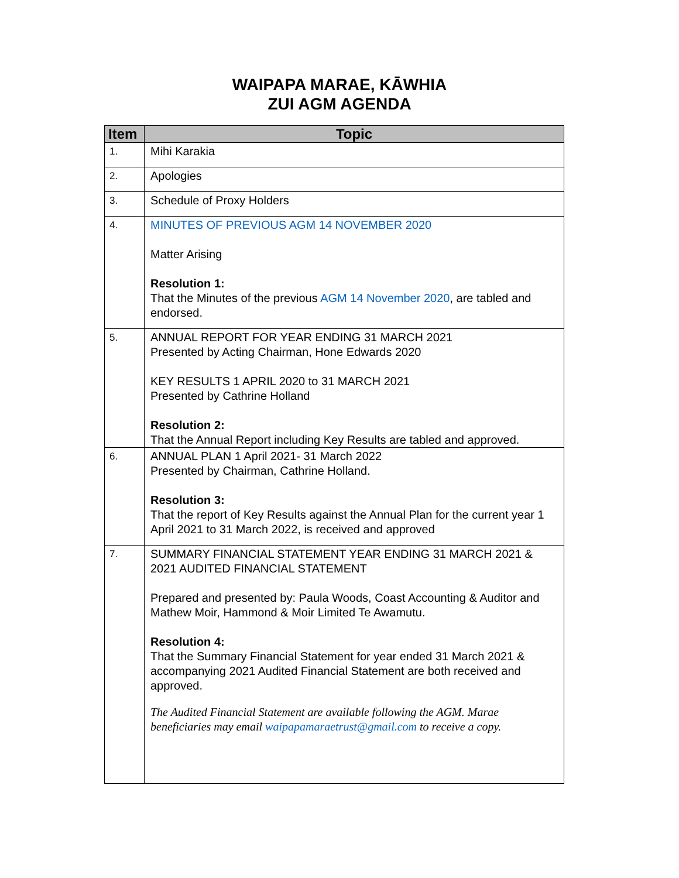WAIPAPA MARAE, KĀWHIA
ZUI AGM AGENDA
| Item | Topic |
| --- | --- |
| 1. | Mihi Karakia |
| 2. | Apologies |
| 3. | Schedule of Proxy Holders |
| 4. | MINUTES OF PREVIOUS AGM 14 NOVEMBER 2020 Matter Arising Resolution 1: That the Minutes of the previous AGM 14 November 2020 , are tabled and endorsed. |
| 5. | ANNUAL REPORT FOR YEAR ENDING 31 MARCH 2021 Presented by Acting Chairman, Hone Edwards 2020 KEY RESULTS 1 APRIL 2020 to 31 MARCH 2021 Presented by Cathrine Holland Resolution 2: That the Annual Report including Key Results are tabled and approved. |
| 6. | ANNUAL PLAN 1 April 2021- 31 March 2022 Presented by Chairman, Cathrine Holland. Resolution 3: That the report of Key Results against the Annual Plan for the current year 1 April 2021 to 31 March 2022, is received and approved |
| 7. | SUMMARY FINANCIAL STATEMENT YEAR ENDING 31 MARCH 2021 & 2021 AUDITED FINANCIAL STATEMENT Prepared and presented by: Paula Woods, Coast Accounting & Auditor and Mathew Moir, Hammond & Moir Limited Te Awamutu. Resolution 4: That the Summary Financial Statement for year ended 31 March 2021 & accompanying 2021 Audited Financial Statement are both received and approved. The Audited Financial Statement are available following the AGM. Marae beneficiaries may email waipapamaraetrust@gmail.com to receive a copy. |